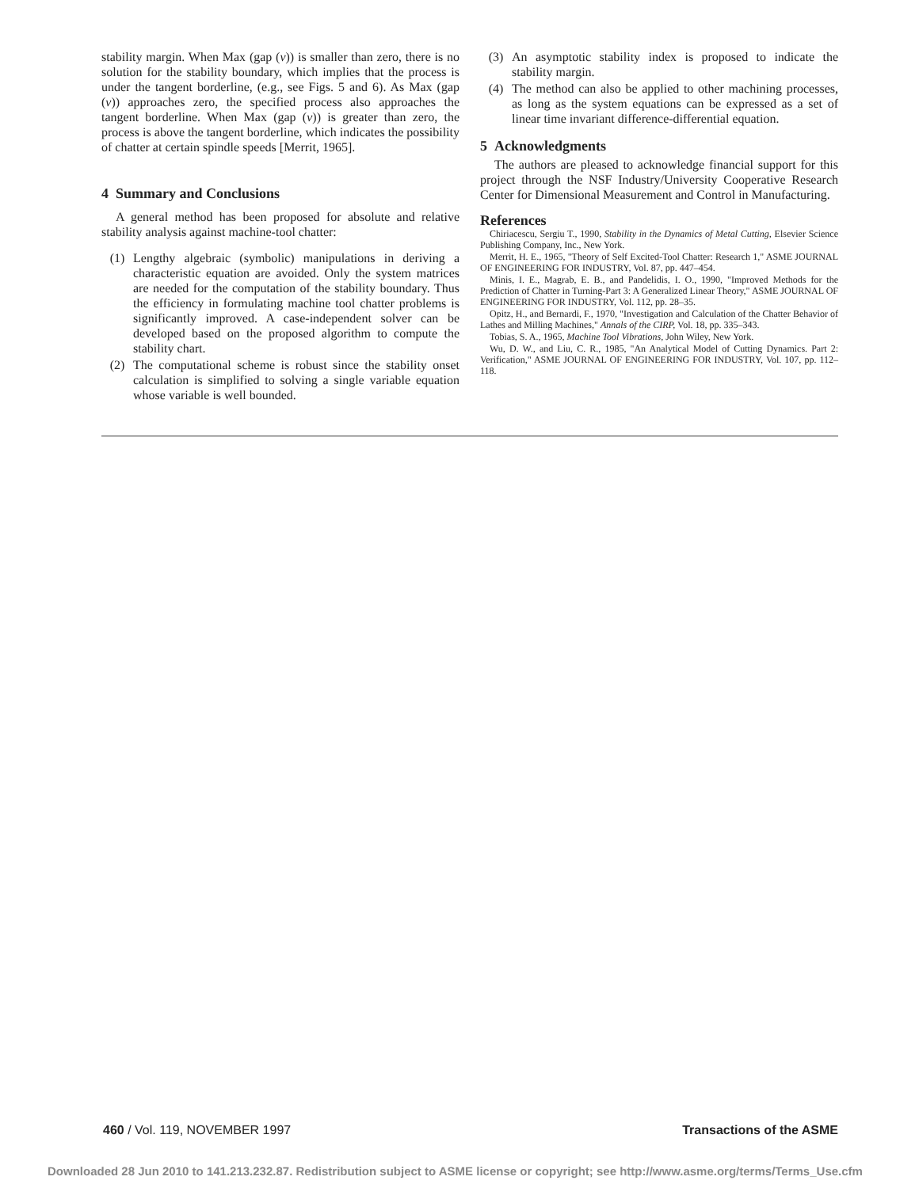stability margin. When Max (gap (v)) is smaller than zero, there is no solution for the stability boundary, which implies that the process is under the tangent borderline, (e.g., see Figs. 5 and 6). As Max (gap (v)) approaches zero, the specified process also approaches the tangent borderline. When Max (gap (v)) is greater than zero, the process is above the tangent borderline, which indicates the possibility of chatter at certain spindle speeds [Merrit, 1965].
4 Summary and Conclusions
A general method has been proposed for absolute and relative stability analysis against machine-tool chatter:
(1) Lengthy algebraic (symbolic) manipulations in deriving a characteristic equation are avoided. Only the system matrices are needed for the computation of the stability boundary. Thus the efficiency in formulating machine tool chatter problems is significantly improved. A case-independent solver can be developed based on the proposed algorithm to compute the stability chart.
(2) The computational scheme is robust since the stability onset calculation is simplified to solving a single variable equation whose variable is well bounded.
(3) An asymptotic stability index is proposed to indicate the stability margin.
(4) The method can also be applied to other machining processes, as long as the system equations can be expressed as a set of linear time invariant difference-differential equation.
5 Acknowledgments
The authors are pleased to acknowledge financial support for this project through the NSF Industry/University Cooperative Research Center for Dimensional Measurement and Control in Manufacturing.
References
Chiriacescu, Sergiu T., 1990, Stability in the Dynamics of Metal Cutting, Elsevier Science Publishing Company, Inc., New York.
Merrit, H. E., 1965, "Theory of Self Excited-Tool Chatter: Research 1," ASME JOURNAL OF ENGINEERING FOR INDUSTRY, Vol. 87, pp. 447–454.
Minis, I. E., Magrab, E. B., and Pandelidis, I. O., 1990, "Improved Methods for the Prediction of Chatter in Turning-Part 3: A Generalized Linear Theory," ASME JOURNAL OF ENGINEERING FOR INDUSTRY, Vol. 112, pp. 28–35.
Opitz, H., and Bernardi, F., 1970, "Investigation and Calculation of the Chatter Behavior of Lathes and Milling Machines," Annals of the CIRP, Vol. 18, pp. 335–343.
Tobias, S. A., 1965, Machine Tool Vibrations, John Wiley, New York.
Wu, D. W., and Liu, C. R., 1985, "An Analytical Model of Cutting Dynamics. Part 2: Verification," ASME JOURNAL OF ENGINEERING FOR INDUSTRY, Vol. 107, pp. 112–118.
460 / Vol. 119, NOVEMBER 1997 Transactions of the ASME
Downloaded 28 Jun 2010 to 141.213.232.87. Redistribution subject to ASME license or copyright; see http://www.asme.org/terms/Terms_Use.cfm